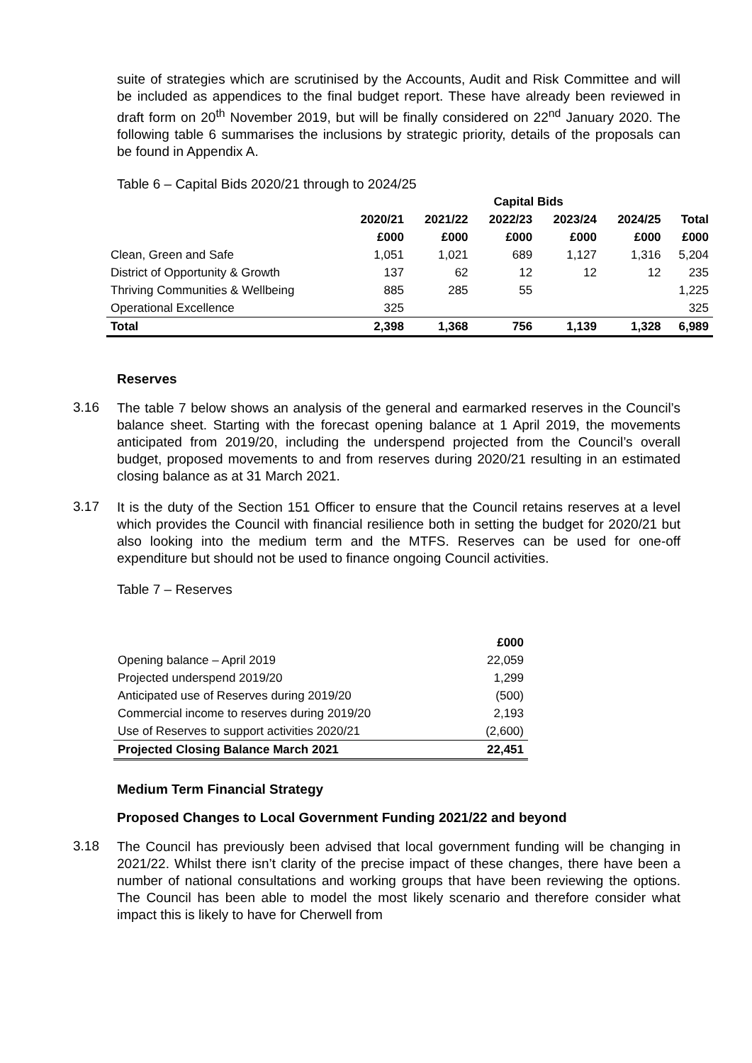suite of strategies which are scrutinised by the Accounts, Audit and Risk Committee and will be included as appendices to the final budget report. These have already been reviewed in draft form on 20<sup>th</sup> November 2019, but will be finally considered on 22<sup>nd</sup> January 2020. The following table 6 summarises the inclusions by strategic priority, details of the proposals can be found in Appendix A.
Table 6 – Capital Bids 2020/21 through to 2024/25
| | Capital Bids | | | | | |
| --- | --- | --- | --- | --- | --- | --- |
| | 2020/21 | 2021/22 | 2022/23 | 2023/24 | 2024/25 | Total |
| | £000 | £000 | £000 | £000 | £000 | £000 |
| Clean, Green and Safe | 1,051 | 1,021 | 689 | 1,127 | 1,316 | 5,204 |
| District of Opportunity & Growth | 137 | 62 | 12 | 12 | 12 | 235 |
| Thriving Communities & Wellbeing | 885 | 285 | 55 | | | 1,225 |
| Operational Excellence | 325 | | | | | 325 |
| Total | 2,398 | 1,368 | 756 | 1,139 | 1,328 | 6,989 |
Reserves
3.16
The table 7 below shows an analysis of the general and earmarked reserves in the Council’s balance sheet. Starting with the forecast opening balance at 1 April 2019, the movements anticipated from 2019/20, including the underspend projected from the Council’s overall budget, proposed movements to and from reserves during 2020/21 resulting in an estimated closing balance as at 31 March 2021.
3.17
It is the duty of the Section 151 Officer to ensure that the Council retains reserves at a level which provides the Council with financial resilience both in setting the budget for 2020/21 but also looking into the medium term and the MTFS. Reserves can be used for one-off expenditure but should not be used to finance ongoing Council activities.
Table 7 – Reserves
| | £000 |
| Opening balance – April 2019 | 22,059 |
| Projected underspend 2019/20 | 1,299 |
| Anticipated use of Reserves during 2019/20 | (500) |
| Commercial income to reserves during 2019/20 | 2,193 |
| Use of Reserves to support activities 2020/21 | (2,600) |
| Projected Closing Balance March 2021 | 22,451 |
Medium Term Financial Strategy
Proposed Changes to Local Government Funding 2021/22 and beyond
3.18
The Council has previously been advised that local government funding will be changing in 2021/22. Whilst there isn’t clarity of the precise impact of these changes, there have been a number of national consultations and working groups that have been reviewing the options. The Council has been able to model the most likely scenario and therefore consider what impact this is likely to have for Cherwell from